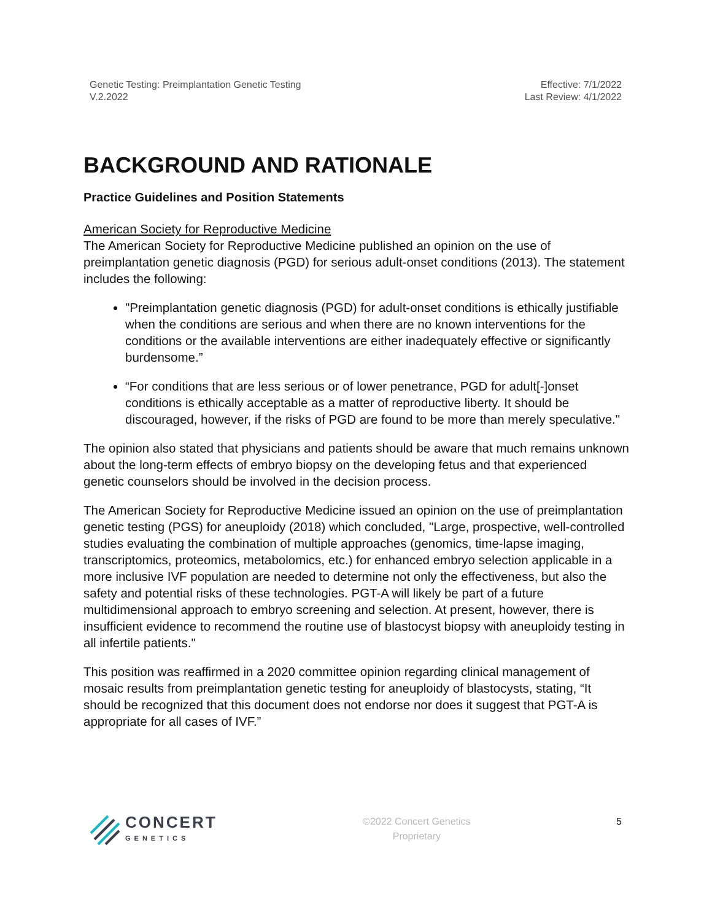Genetic Testing: Preimplantation Genetic Testing
V.2.2022
Effective: 7/1/2022
Last Review: 4/1/2022
BACKGROUND AND RATIONALE
Practice Guidelines and Position Statements
American Society for Reproductive Medicine
The American Society for Reproductive Medicine published an opinion on the use of preimplantation genetic diagnosis (PGD) for serious adult-onset conditions (2013). The statement includes the following:
"Preimplantation genetic diagnosis (PGD) for adult-onset conditions is ethically justifiable when the conditions are serious and when there are no known interventions for the conditions or the available interventions are either inadequately effective or significantly burdensome.”
“For conditions that are less serious or of lower penetrance, PGD for adult[-]onset conditions is ethically acceptable as a matter of reproductive liberty. It should be discouraged, however, if the risks of PGD are found to be more than merely speculative."
The opinion also stated that physicians and patients should be aware that much remains unknown about the long-term effects of embryo biopsy on the developing fetus and that experienced genetic counselors should be involved in the decision process.
The American Society for Reproductive Medicine issued an opinion on the use of preimplantation genetic testing (PGS) for aneuploidy (2018) which concluded, "Large, prospective, well-controlled studies evaluating the combination of multiple approaches (genomics, time-lapse imaging, transcriptomics, proteomics, metabolomics, etc.) for enhanced embryo selection applicable in a more inclusive IVF population are needed to determine not only the effectiveness, but also the safety and potential risks of these technologies. PGT-A will likely be part of a future multidimensional approach to embryo screening and selection. At present, however, there is insufficient evidence to recommend the routine use of blastocyst biopsy with aneuploidy testing in all infertile patients."
This position was reaffirmed in a 2020 committee opinion regarding clinical management of mosaic results from preimplantation genetic testing for aneuploidy of blastocysts, stating, “It should be recognized that this document does not endorse nor does it suggest that PGT-A is appropriate for all cases of IVF.”
CONCERT
GENETICS
©2022 Concert Genetics
Proprietary
5